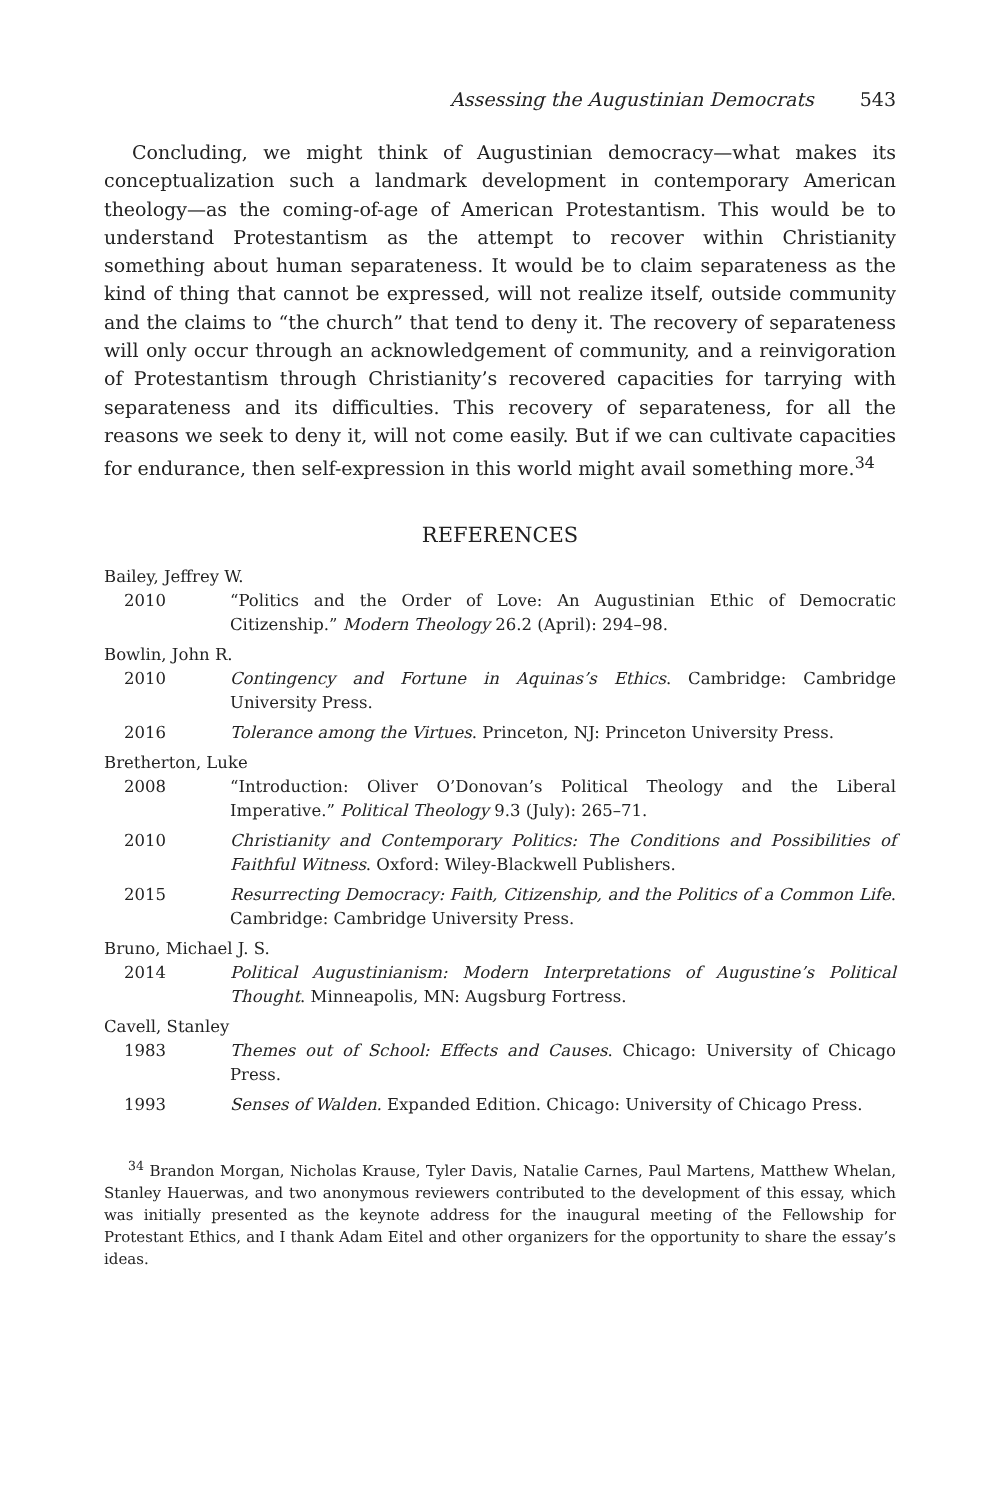Assessing the Augustinian Democrats 543
Concluding, we might think of Augustinian democracy—what makes its conceptualization such a landmark development in contemporary American theology—as the coming-of-age of American Protestantism. This would be to understand Protestantism as the attempt to recover within Christianity something about human separateness. It would be to claim separateness as the kind of thing that cannot be expressed, will not realize itself, outside community and the claims to “the church” that tend to deny it. The recovery of separateness will only occur through an acknowledgement of community, and a reinvigoration of Protestantism through Christianity’s recovered capacities for tarrying with separateness and its difficulties. This recovery of separateness, for all the reasons we seek to deny it, will not come easily. But if we can cultivate capacities for endurance, then self-expression in this world might avail something more.<sup>34</sup>
REFERENCES
Bailey, Jeffrey W.
2010 “Politics and the Order of Love: An Augustinian Ethic of Democratic Citizenship.” Modern Theology 26.2 (April): 294–98.
Bowlin, John R.
2010 Contingency and Fortune in Aquinas’s Ethics. Cambridge: Cambridge University Press.
2016 Tolerance among the Virtues. Princeton, NJ: Princeton University Press.
Bretherton, Luke
2008 “Introduction: Oliver O’Donovan’s Political Theology and the Liberal Imperative.” Political Theology 9.3 (July): 265–71.
2010 Christianity and Contemporary Politics: The Conditions and Possibilities of Faithful Witness. Oxford: Wiley-Blackwell Publishers.
2015 Resurrecting Democracy: Faith, Citizenship, and the Politics of a Common Life. Cambridge: Cambridge University Press.
Bruno, Michael J. S.
2014 Political Augustinianism: Modern Interpretations of Augustine’s Political Thought. Minneapolis, MN: Augsburg Fortress.
Cavell, Stanley
1983 Themes out of School: Effects and Causes. Chicago: University of Chicago Press.
1993 Senses of Walden. Expanded Edition. Chicago: University of Chicago Press.
<sup>34</sup> Brandon Morgan, Nicholas Krause, Tyler Davis, Natalie Carnes, Paul Martens, Matthew Whelan, Stanley Hauerwas, and two anonymous reviewers contributed to the development of this essay, which was initially presented as the keynote address for the inaugural meeting of the Fellowship for Protestant Ethics, and I thank Adam Eitel and other organizers for the opportunity to share the essay’s ideas.